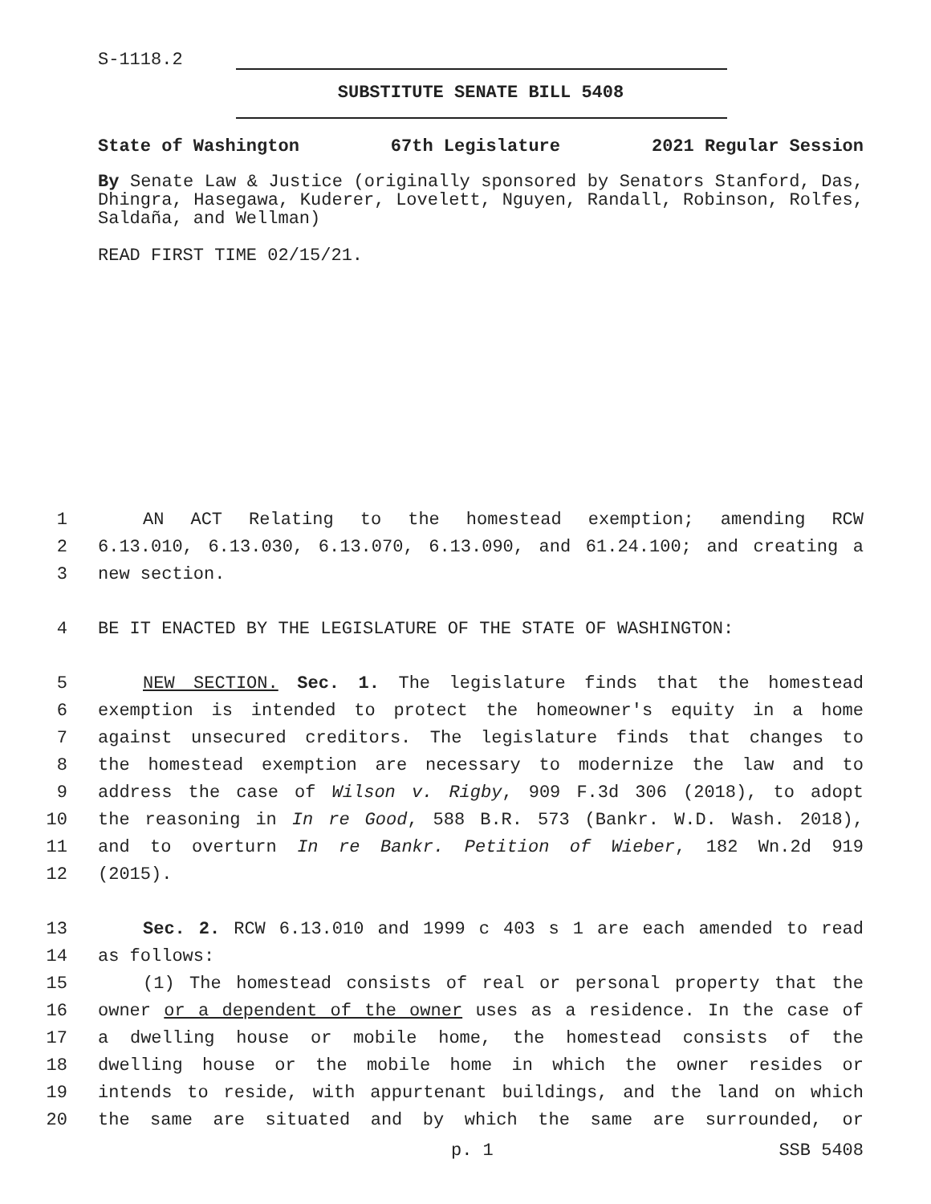S-1118.2
SUBSTITUTE SENATE BILL 5408
State of Washington 67th Legislature 2021 Regular Session
By Senate Law & Justice (originally sponsored by Senators Stanford, Das, Dhingra, Hasegawa, Kuderer, Lovelett, Nguyen, Randall, Robinson, Rolfes, Saldaña, and Wellman)
READ FIRST TIME 02/15/21.
1
AN ACT Relating to the homestead exemption; amending RCW
2
6.13.010, 6.13.030, 6.13.070, 6.13.090, and 61.24.100; and creating a
3
new section.
4
BE IT ENACTED BY THE LEGISLATURE OF THE STATE OF WASHINGTON:
5
NEW SECTION. Sec. 1. The legislature finds that the homestead
6
exemption is intended to protect the homeowner's equity in a home
7
against unsecured creditors. The legislature finds that changes to
8
the homestead exemption are necessary to modernize the law and to
9
address the case of Wilson v. Rigby, 909 F.3d 306 (2018), to adopt
10
the reasoning in In re Good, 588 B.R. 573 (Bankr. W.D. Wash. 2018),
11
and to overturn In re Bankr. Petition of Wieber, 182 Wn.2d 919
12
(2015).
13
Sec. 2. RCW 6.13.010 and 1999 c 403 s 1 are each amended to read
14
as follows:
15
(1) The homestead consists of real or personal property that the
16
owner or a dependent of the owner uses as a residence. In the case of
17
a dwelling house or mobile home, the homestead consists of the
18
dwelling house or the mobile home in which the owner resides or
19
intends to reside, with appurtenant buildings, and the land on which
20
the same are situated and by which the same are surrounded, or
p. 1 SSB 5408